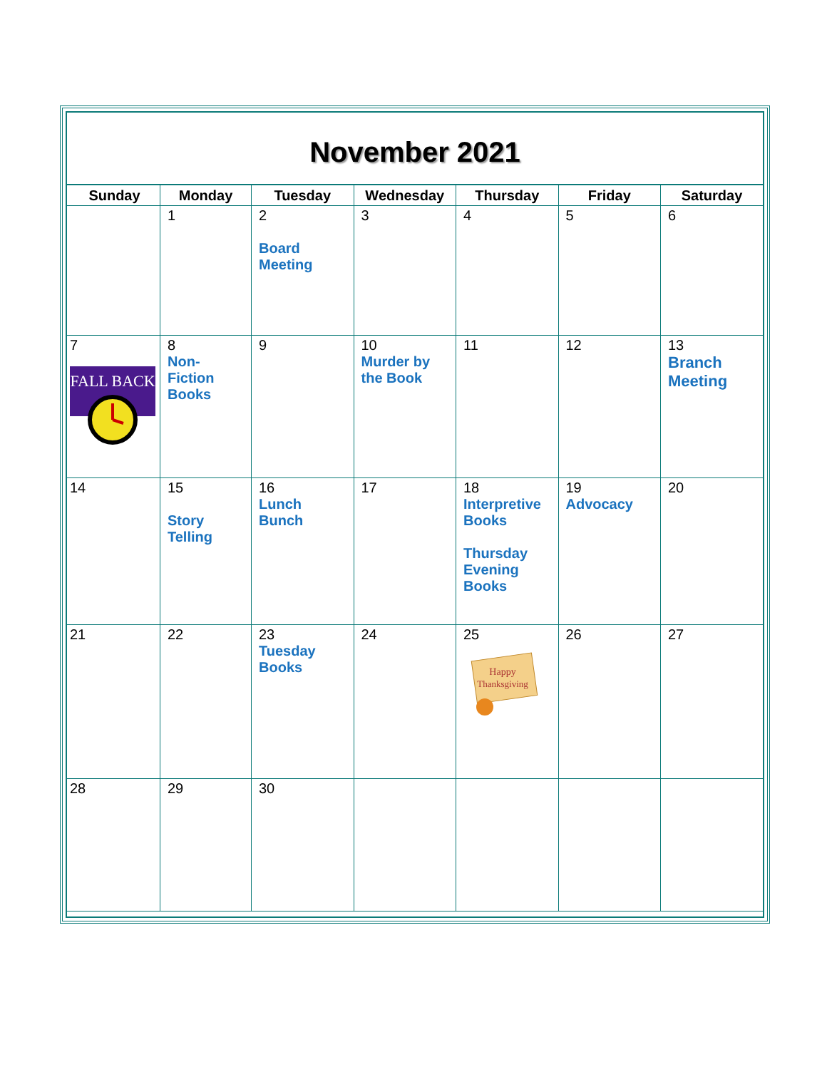November 2021
| Sunday | Monday | Tuesday | Wednesday | Thursday | Friday | Saturday |
| --- | --- | --- | --- | --- | --- | --- |
| | 1 | 2 Board Meeting | 3 | 4 | 5 | 6 |
| 7 FALL BACK | 8 Non-Fiction Books | 9 | 10 Murder by the Book | 11 | 12 | 13 Branch Meeting |
| 14 | 15 Story Telling | 16 Lunch Bunch | 17 | 18 Interpretive Books Thursday Evening Books | 19 Advocacy | 20 |
| 21 | 22 | 23 Tuesday Books | 24 | 25 Happy Thanksgiving | 26 | 27 |
| 28 | 29 | 30 | | | | |